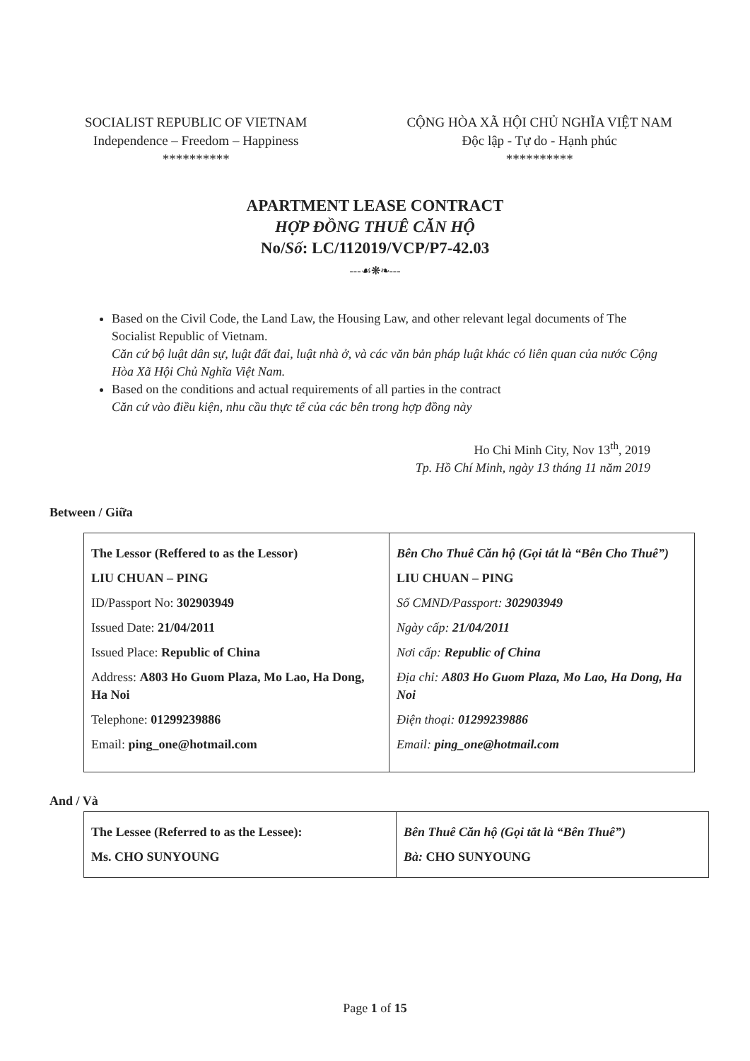SOCIALIST REPUBLIC OF VIETNAM
Independence – Freedom – Happiness
**********
CỘNG HÒA XÃ HỘI CHỦ NGHĨA VIỆT NAM
Độc lập - Tự do - Hạnh phúc
**********
APARTMENT LEASE CONTRACT
HỢP ĐỒNG THUÊ CĂN HỘ
No/Số: LC/112019/VCP/P7-42.03
---☙❋❧---
Based on the Civil Code, the Land Law, the Housing Law, and other relevant legal documents of The Socialist Republic of Vietnam.
Căn cứ bộ luật dân sự, luật đất đai, luật nhà ở, và các văn bản pháp luật khác có liên quan của nước Cộng Hòa Xã Hội Chủ Nghĩa Việt Nam.
Based on the conditions and actual requirements of all parties in the contract
Căn cứ vào điều kiện, nhu cầu thực tế của các bên trong hợp đồng này
Ho Chi Minh City, Nov 13<sup>th</sup>, 2019
Tp. Hồ Chí Minh, ngày 13 tháng 11 năm 2019
Between / Giữa
| The Lessor (Reffered to as the Lessor) LIU CHUAN – PING ID/Passport No: 302903949 Issued Date: 21/04/2011 Issued Place: Republic of China Address: A803 Ho Guom Plaza, Mo Lao, Ha Dong, Ha Noi Telephone: 01299239886 Email: ping_one@hotmail.com | Bên Cho Thuê Căn hộ (Gọi tắt là “Bên Cho Thuê”) LIU CHUAN – PING Số CMND/Passport: 302903949 Ngày cấp: 21/04/2011 Nơi cấp: Republic of China Địa chỉ: A803 Ho Guom Plaza, Mo Lao, Ha Dong, Ha Noi Điện thoại: 01299239886 Email: ping_one@hotmail.com |
And / Và
| The Lessee (Referred to as the Lessee): Ms. CHO SUNYOUNG | Bên Thuê Căn hộ (Gọi tắt là “Bên Thuê”) Bà: CHO SUNYOUNG |
Page 1 of 15